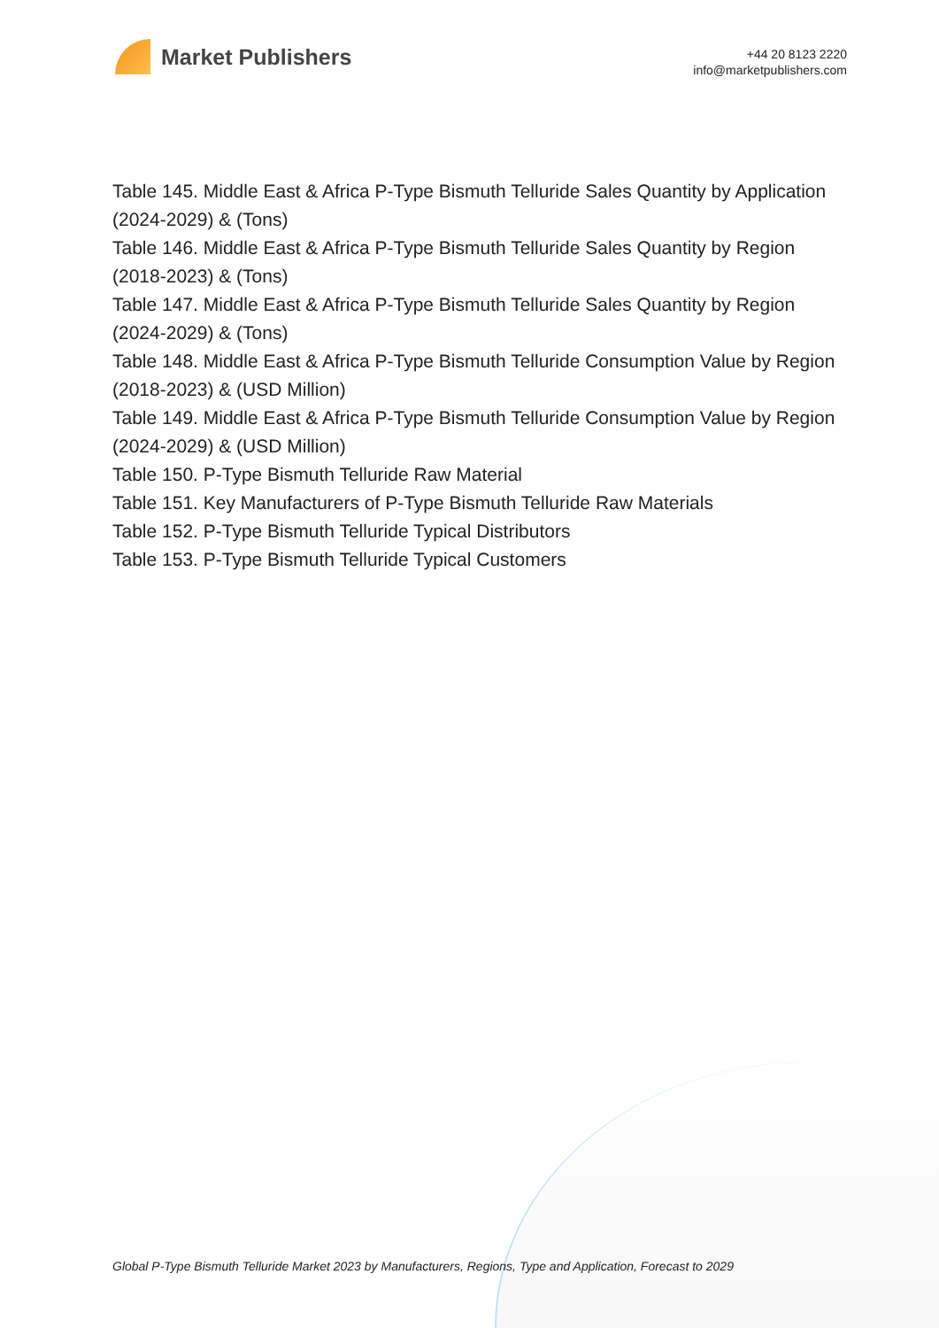Market Publishers
+44 20 8123 2220
info@marketpublishers.com
Table 145. Middle East & Africa P-Type Bismuth Telluride Sales Quantity by Application (2024-2029) & (Tons)
Table 146. Middle East & Africa P-Type Bismuth Telluride Sales Quantity by Region (2018-2023) & (Tons)
Table 147. Middle East & Africa P-Type Bismuth Telluride Sales Quantity by Region (2024-2029) & (Tons)
Table 148. Middle East & Africa P-Type Bismuth Telluride Consumption Value by Region (2018-2023) & (USD Million)
Table 149. Middle East & Africa P-Type Bismuth Telluride Consumption Value by Region (2024-2029) & (USD Million)
Table 150. P-Type Bismuth Telluride Raw Material
Table 151. Key Manufacturers of P-Type Bismuth Telluride Raw Materials
Table 152. P-Type Bismuth Telluride Typical Distributors
Table 153. P-Type Bismuth Telluride Typical Customers
Global P-Type Bismuth Telluride Market 2023 by Manufacturers, Regions, Type and Application, Forecast to 2029